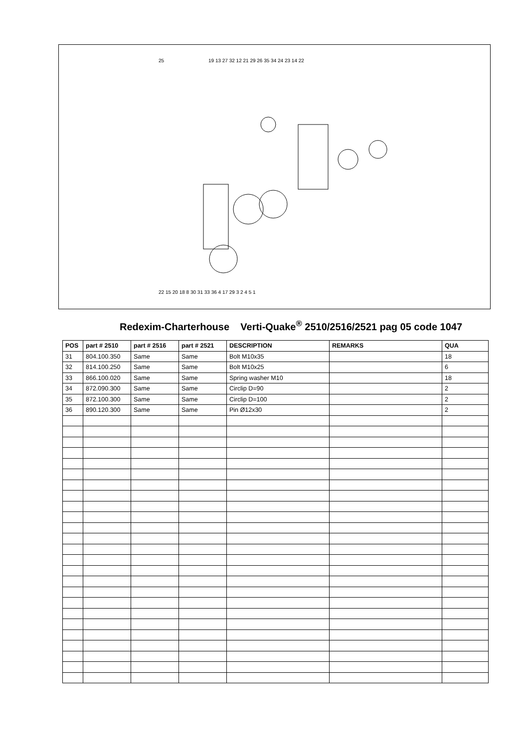25
19 13 27 32 12 21 29 26 35 34 24 23 14 22
22 15 20 18 8 30 31 33 36 4 17 29 3 2 4 5 1
Redexim-Charterhouse Verti-Quake<sup>®</sup> 2510/2516/2521 pag 05 code 1047
| POS | part # 2510 | part # 2516 | part # 2521 | DESCRIPTION | REMARKS | QUA |
| --- | --- | --- | --- | --- | --- | --- |
| 31 | 804.100.350 | Same | Same | Bolt M10x35 | | 18 |
| 32 | 814.100.250 | Same | Same | Bolt M10x25 | | 6 |
| 33 | 866.100.020 | Same | Same | Spring washer M10 | | 18 |
| 34 | 872.090.300 | Same | Same | Circlip D=90 | | 2 |
| 35 | 872.100.300 | Same | Same | Circlip D=100 | | 2 |
| 36 | 890.120.300 | Same | Same | Pin Ø12x30 | | 2 |